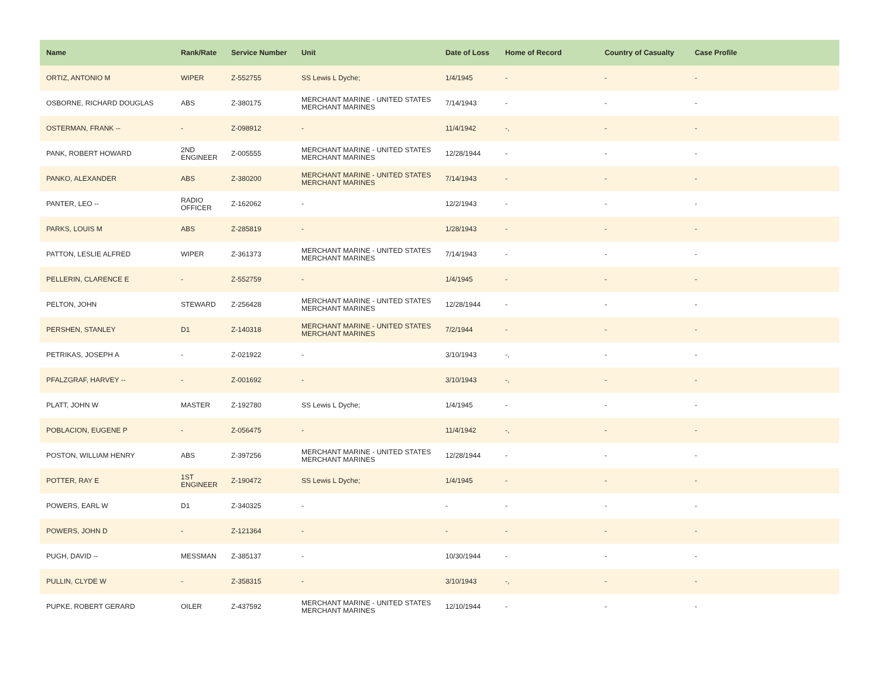| Name | Rank/Rate | Service Number | Unit | Date of Loss | Home of Record | Country of Casualty | Case Profile |
| --- | --- | --- | --- | --- | --- | --- | --- |
| ORTIZ, ANTONIO M | WIPER | Z-552755 | SS Lewis L Dyche; | 1/4/1945 | - | - | - |
| OSBORNE, RICHARD DOUGLAS | ABS | Z-380175 | MERCHANT MARINE - UNITED STATES MERCHANT MARINES | 7/14/1943 | - | - | - |
| OSTERMAN, FRANK -- | - | Z-098912 | - | 11/4/1942 | -, | - | - |
| PANK, ROBERT HOWARD | 2ND ENGINEER | Z-005555 | MERCHANT MARINE - UNITED STATES MERCHANT MARINES | 12/28/1944 | - | - | - |
| PANKO, ALEXANDER | ABS | Z-380200 | MERCHANT MARINE - UNITED STATES MERCHANT MARINES | 7/14/1943 | - | - | - |
| PANTER, LEO -- | RADIO OFFICER | Z-162062 | - | 12/2/1943 | - | - | - |
| PARKS, LOUIS M | ABS | Z-285819 | - | 1/28/1943 | - | - | - |
| PATTON, LESLIE ALFRED | WIPER | Z-361373 | MERCHANT MARINE - UNITED STATES MERCHANT MARINES | 7/14/1943 | - | - | - |
| PELLERIN, CLARENCE E | - | Z-552759 | - | 1/4/1945 | - | - | - |
| PELTON, JOHN | STEWARD | Z-256428 | MERCHANT MARINE - UNITED STATES MERCHANT MARINES | 12/28/1944 | - | - | - |
| PERSHEN, STANLEY | D1 | Z-140318 | MERCHANT MARINE - UNITED STATES MERCHANT MARINES | 7/2/1944 | - | - | - |
| PETRIKAS, JOSEPH A | - | Z-021922 | - | 3/10/1943 | -, | - | - |
| PFALZGRAF, HARVEY -- | - | Z-001692 | - | 3/10/1943 | -, | - | - |
| PLATT, JOHN W | MASTER | Z-192780 | SS Lewis L Dyche; | 1/4/1945 | - | - | - |
| POBLACION, EUGENE P | - | Z-056475 | - | 11/4/1942 | -, | - | - |
| POSTON, WILLIAM HENRY | ABS | Z-397256 | MERCHANT MARINE - UNITED STATES MERCHANT MARINES | 12/28/1944 | - | - | - |
| POTTER, RAY E | 1ST ENGINEER | Z-190472 | SS Lewis L Dyche; | 1/4/1945 | - | - | - |
| POWERS, EARL W | D1 | Z-340325 | - | - | - | - | - |
| POWERS, JOHN D | - | Z-121364 | - | - | - | - | - |
| PUGH, DAVID -- | MESSMAN | Z-385137 | - | 10/30/1944 | - | - | - |
| PULLIN, CLYDE W | - | Z-358315 | - | 3/10/1943 | -, | - | - |
| PUPKE, ROBERT GERARD | OILER | Z-437592 | MERCHANT MARINE - UNITED STATES MERCHANT MARINES | 12/10/1944 | - | - | - |